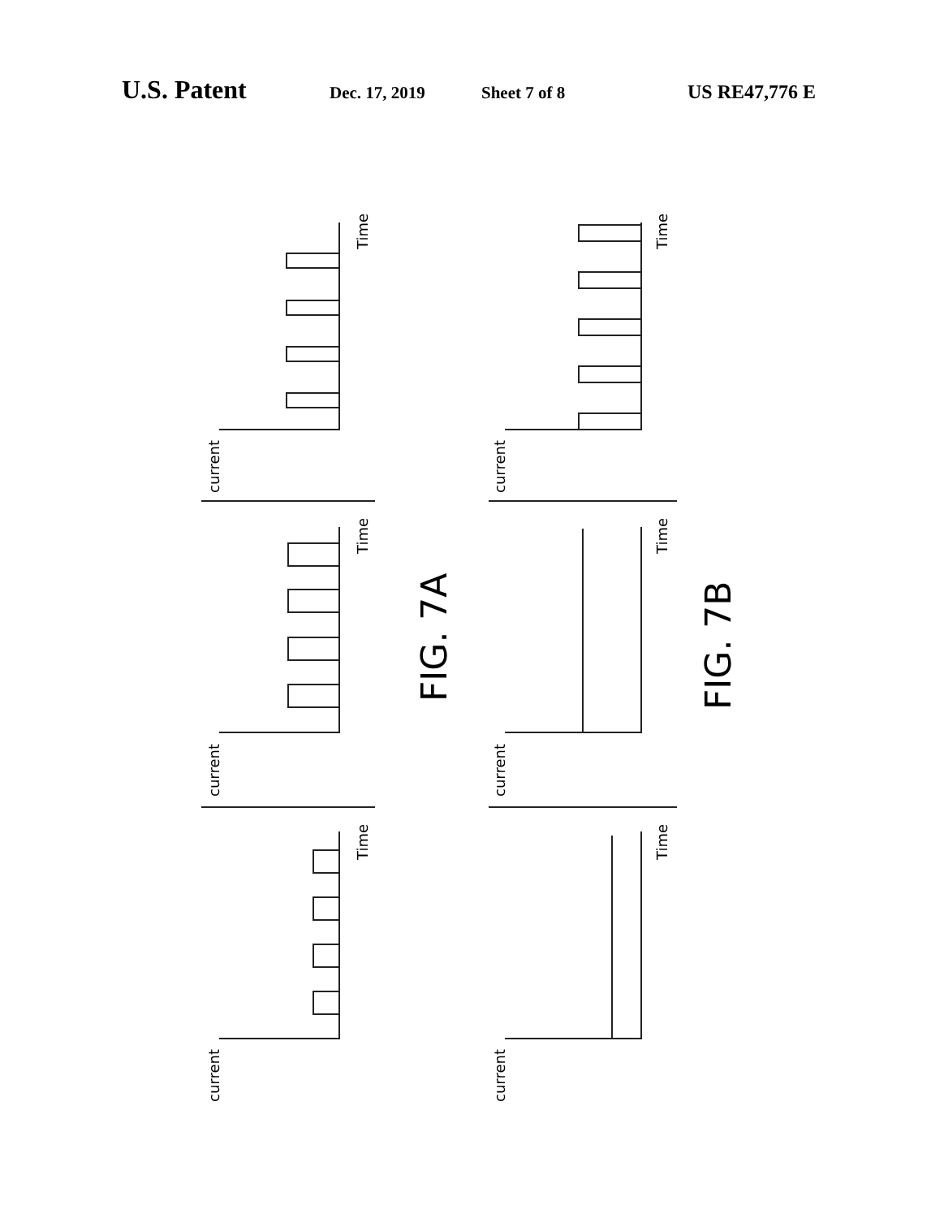U.S. Patent Dec. 17, 2019 Sheet 7 of 8 US RE47,776 E
current
Time
current
Time
current
Time
current
Time
current
Time
current
Time
FIG. 7A
FIG. 7B